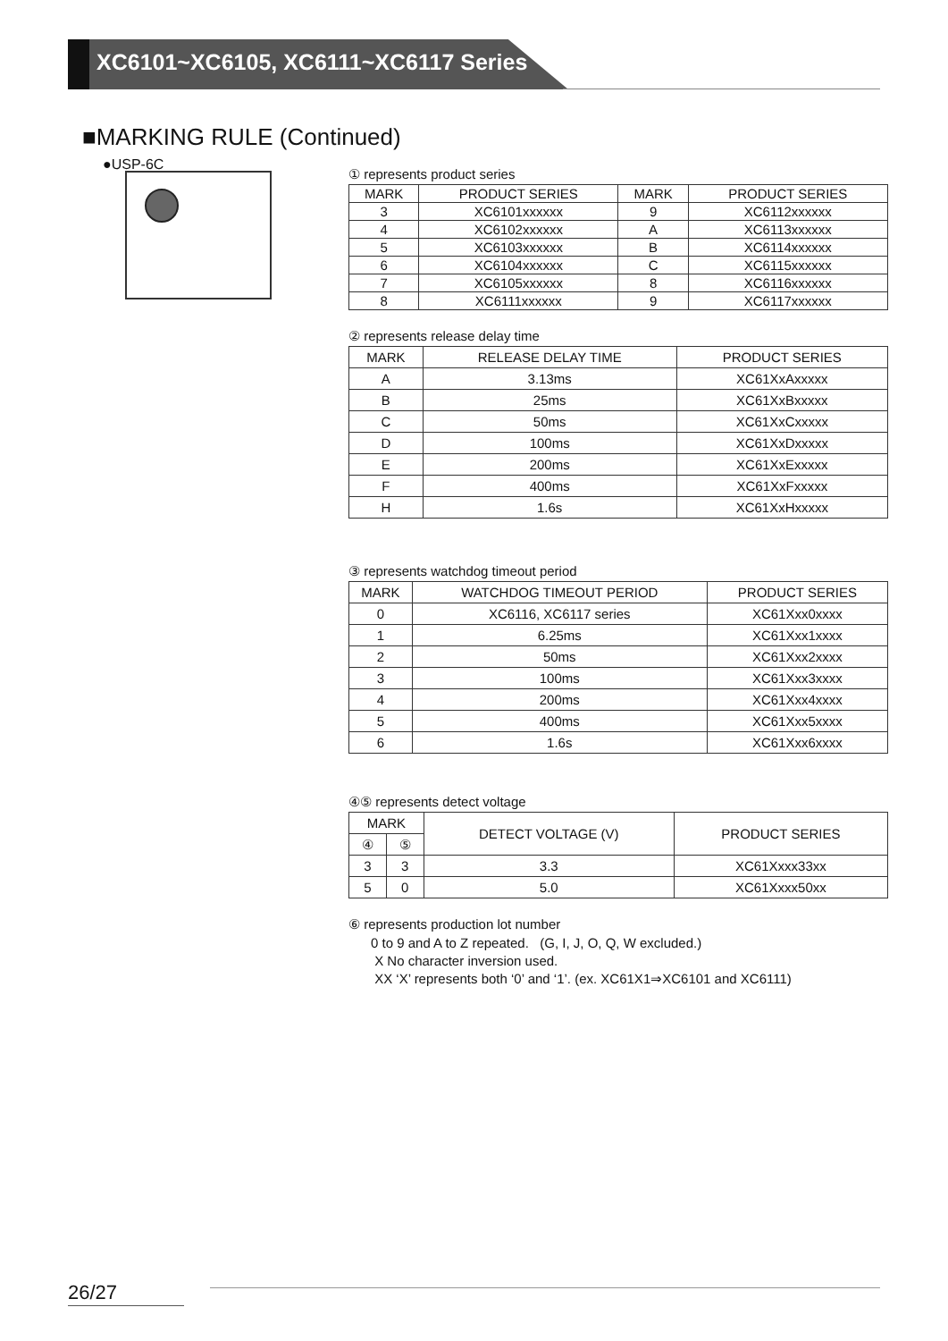XC6101~XC6105, XC6111~XC6117 Series
■MARKING RULE (Continued)
●USP-6C
① represents product series
| MARK | PRODUCT SERIES | MARK | PRODUCT SERIES |
| --- | --- | --- | --- |
| 3 | XC6101xxxxxx | 9 | XC6112xxxxxx |
| 4 | XC6102xxxxxx | A | XC6113xxxxxx |
| 5 | XC6103xxxxxx | B | XC6114xxxxxx |
| 6 | XC6104xxxxxx | C | XC6115xxxxxx |
| 7 | XC6105xxxxxx | 8 | XC6116xxxxxx |
| 8 | XC6111xxxxxx | 9 | XC6117xxxxxx |
② represents release delay time
| MARK | RELEASE DELAY TIME | PRODUCT SERIES |
| --- | --- | --- |
| A | 3.13ms | XC61XxAxxxxx |
| B | 25ms | XC61XxBxxxxx |
| C | 50ms | XC61XxCxxxxx |
| D | 100ms | XC61XxDxxxxx |
| E | 200ms | XC61XxExxxxx |
| F | 400ms | XC61XxFxxxxx |
| H | 1.6s | XC61XxHxxxxx |
③ represents watchdog timeout period
| MARK | WATCHDOG TIMEOUT PERIOD | PRODUCT SERIES |
| --- | --- | --- |
| 0 | XC6116, XC6117 series | XC61Xxx0xxxx |
| 1 | 6.25ms | XC61Xxx1xxxx |
| 2 | 50ms | XC61Xxx2xxxx |
| 3 | 100ms | XC61Xxx3xxxx |
| 4 | 200ms | XC61Xxx4xxxx |
| 5 | 400ms | XC61Xxx5xxxx |
| 6 | 1.6s | XC61Xxx6xxxx |
④⑤ represents detect voltage
| MARK | | DETECT VOLTAGE (V) | PRODUCT SERIES |
| --- | --- | --- | --- |
| ④ | ⑤ | | |
| 3 | 3 | 3.3 | XC61Xxxx33xx |
| 5 | 0 | 5.0 | XC61Xxxx50xx |
⑥ represents production lot number
0 to 9 and A to Z repeated. (G, I, J, O, Q, W excluded.)
X No character inversion used.
XX ‘X’ represents both ‘0’ and ‘1’. (ex. XC61X1⇒XC6101 and XC6111)
26/27